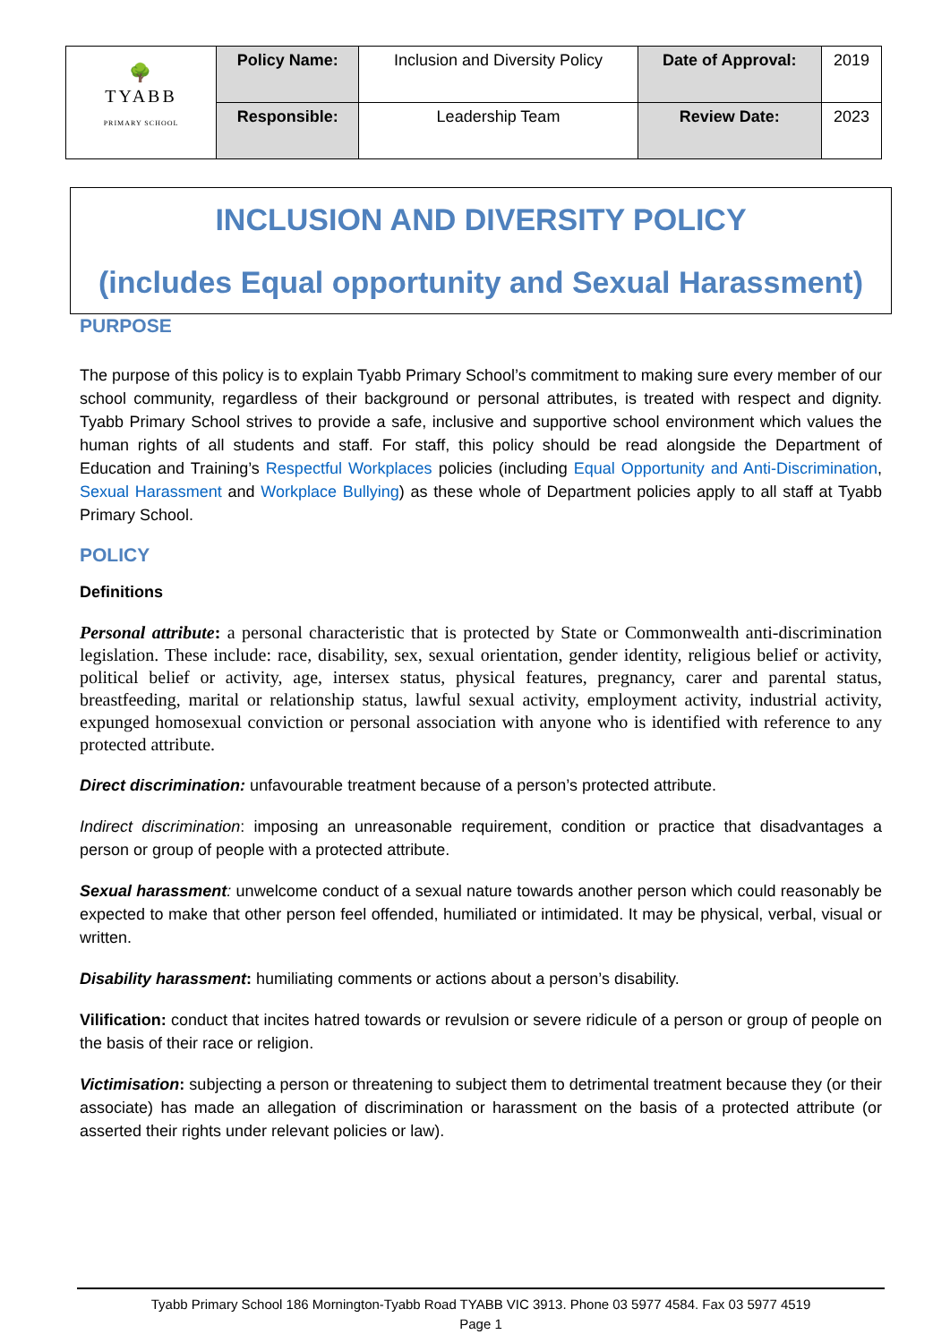| 🌳 TYABB PRIMARY SCHOOL | Policy Name: | Inclusion and Diversity Policy | Date of Approval: | 2019 |
| | Responsible: | Leadership Team | Review Date: | 2023 |
INCLUSION AND DIVERSITY POLICY
(includes Equal opportunity and Sexual Harassment)
PURPOSE
The purpose of this policy is to explain Tyabb Primary School’s commitment to making sure every member of our school community, regardless of their background or personal attributes, is treated with respect and dignity. Tyabb Primary School strives to provide a safe, inclusive and supportive school environment which values the human rights of all students and staff. For staff, this policy should be read alongside the Department of Education and Training’s Respectful Workplaces policies (including Equal Opportunity and Anti-Discrimination, Sexual Harassment and Workplace Bullying) as these whole of Department policies apply to all staff at Tyabb Primary School.
POLICY
Definitions
Personal attribute: a personal characteristic that is protected by State or Commonwealth anti-discrimination legislation. These include: race, disability, sex, sexual orientation, gender identity, religious belief or activity, political belief or activity, age, intersex status, physical features, pregnancy, carer and parental status, breastfeeding, marital or relationship status, lawful sexual activity, employment activity, industrial activity, expunged homosexual conviction or personal association with anyone who is identified with reference to any protected attribute.
Direct discrimination: unfavourable treatment because of a person’s protected attribute.
Indirect discrimination: imposing an unreasonable requirement, condition or practice that disadvantages a person or group of people with a protected attribute.
Sexual harassment: unwelcome conduct of a sexual nature towards another person which could reasonably be expected to make that other person feel offended, humiliated or intimidated. It may be physical, verbal, visual or written.
Disability harassment: humiliating comments or actions about a person’s disability.
Vilification: conduct that incites hatred towards or revulsion or severe ridicule of a person or group of people on the basis of their race or religion.
Victimisation: subjecting a person or threatening to subject them to detrimental treatment because they (or their associate) has made an allegation of discrimination or harassment on the basis of a protected attribute (or asserted their rights under relevant policies or law).
Tyabb Primary School 186 Mornington-Tyabb Road TYABB VIC 3913. Phone 03 5977 4584. Fax 03 5977 4519
Page 1